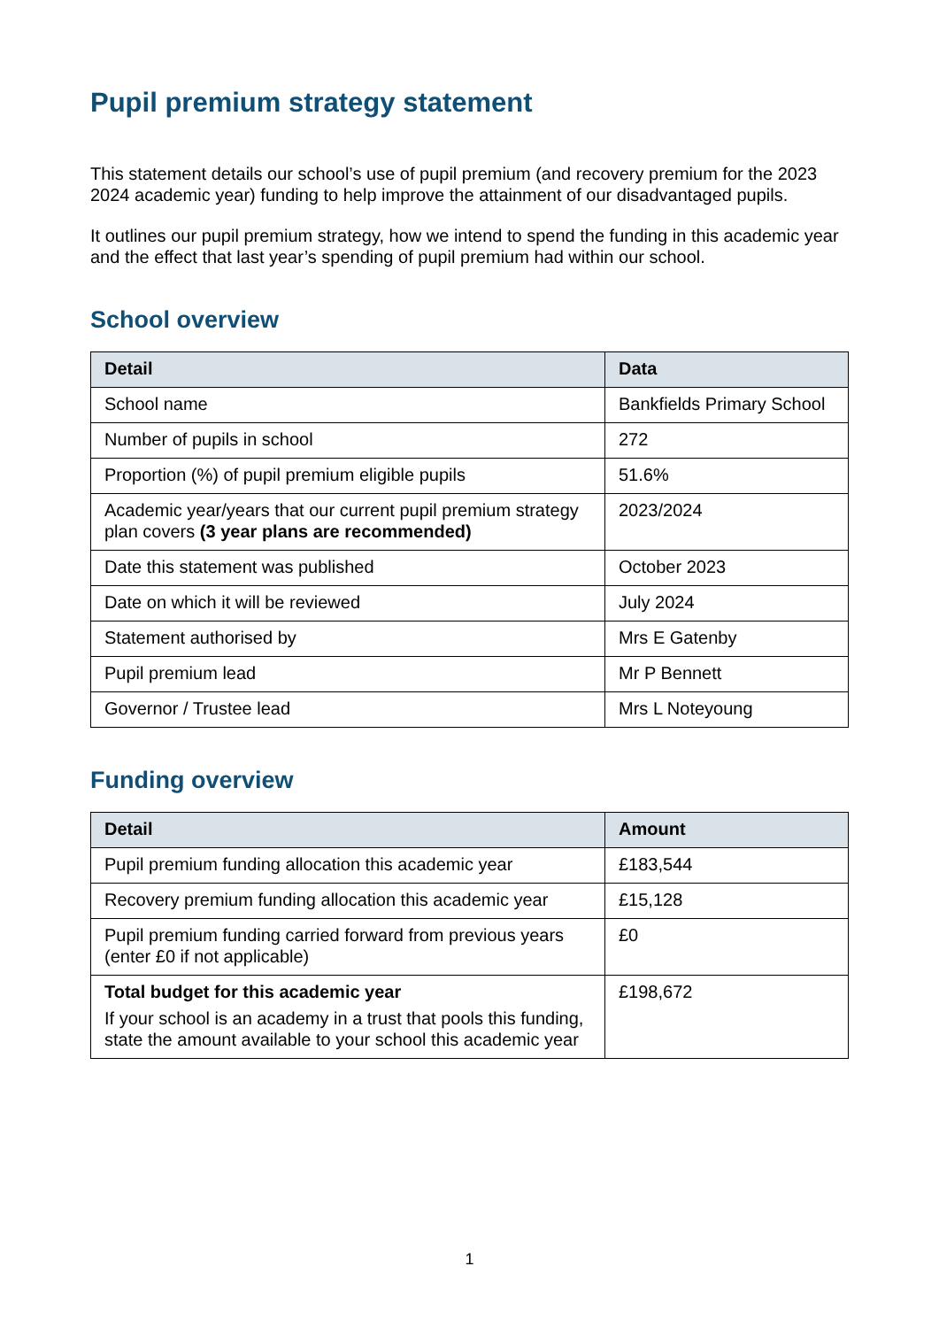Pupil premium strategy statement
This statement details our school’s use of pupil premium (and recovery premium for the 2023 2024 academic year) funding to help improve the attainment of our disadvantaged pupils.
It outlines our pupil premium strategy, how we intend to spend the funding in this academic year and the effect that last year’s spending of pupil premium had within our school.
School overview
| Detail | Data |
| --- | --- |
| School name | Bankfields Primary School |
| Number of pupils in school | 272 |
| Proportion (%) of pupil premium eligible pupils | 51.6% |
| Academic year/years that our current pupil premium strategy plan covers (3 year plans are recommended) | 2023/2024 |
| Date this statement was published | October 2023 |
| Date on which it will be reviewed | July 2024 |
| Statement authorised by | Mrs E Gatenby |
| Pupil premium lead | Mr P Bennett |
| Governor / Trustee lead | Mrs L Noteyoung |
Funding overview
| Detail | Amount |
| --- | --- |
| Pupil premium funding allocation this academic year | £183,544 |
| Recovery premium funding allocation this academic year | £15,128 |
| Pupil premium funding carried forward from previous years (enter £0 if not applicable) | £0 |
| Total budget for this academic year If your school is an academy in a trust that pools this funding, state the amount available to your school this academic year | £198,672 |
1